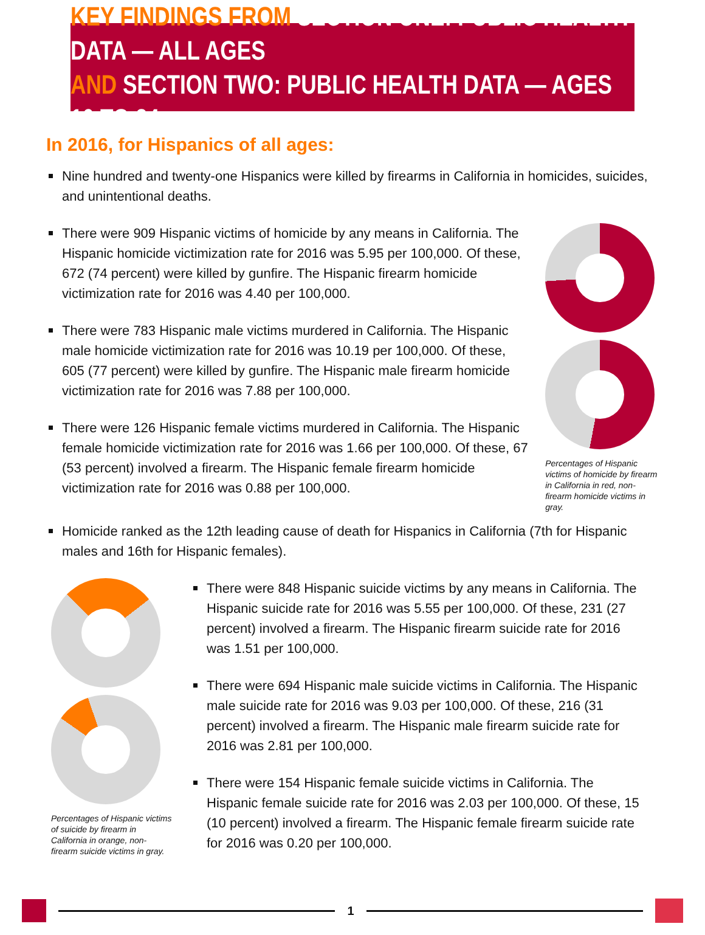KEY FINDINGS FROM SECTION ONE: PUBLIC HEALTH DATA — ALL AGES
AND SECTION TWO: PUBLIC HEALTH DATA — AGES 10 TO 24
In 2016, for Hispanics of all ages:
Nine hundred and twenty-one Hispanics were killed by firearms in California in homicides, suicides, and unintentional deaths.
There were 909 Hispanic victims of homicide by any means in California. The Hispanic homicide victimization rate for 2016 was 5.95 per 100,000. Of these, 672 (74 percent) were killed by gunfire. The Hispanic firearm homicide victimization rate for 2016 was 4.40 per 100,000.
There were 783 Hispanic male victims murdered in California. The Hispanic male homicide victimization rate for 2016 was 10.19 per 100,000. Of these, 605 (77 percent) were killed by gunfire. The Hispanic male firearm homicide victimization rate for 2016 was 7.88 per 100,000.
There were 126 Hispanic female victims murdered in California. The Hispanic female homicide victimization rate for 2016 was 1.66 per 100,000. Of these, 67 (53 percent) involved a firearm. The Hispanic female firearm homicide victimization rate for 2016 was 0.88 per 100,000.
Percentages of Hispanic victims of homicide by firearm in California in red, non-firearm homicide victims in gray.
Homicide ranked as the 12th leading cause of death for Hispanics in California (7th for Hispanic males and 16th for Hispanic females).
Percentages of Hispanic victims of suicide by firearm in California in orange, non-firearm suicide victims in gray.
There were 848 Hispanic suicide victims by any means in California. The Hispanic suicide rate for 2016 was 5.55 per 100,000. Of these, 231 (27 percent) involved a firearm. The Hispanic firearm suicide rate for 2016 was 1.51 per 100,000.
There were 694 Hispanic male suicide victims in California. The Hispanic male suicide rate for 2016 was 9.03 per 100,000. Of these, 216 (31 percent) involved a firearm. The Hispanic male firearm suicide rate for 2016 was 2.81 per 100,000.
There were 154 Hispanic female suicide victims in California. The Hispanic female suicide rate for 2016 was 2.03 per 100,000. Of these, 15 (10 percent) involved a firearm. The Hispanic female firearm suicide rate for 2016 was 0.20 per 100,000.
1